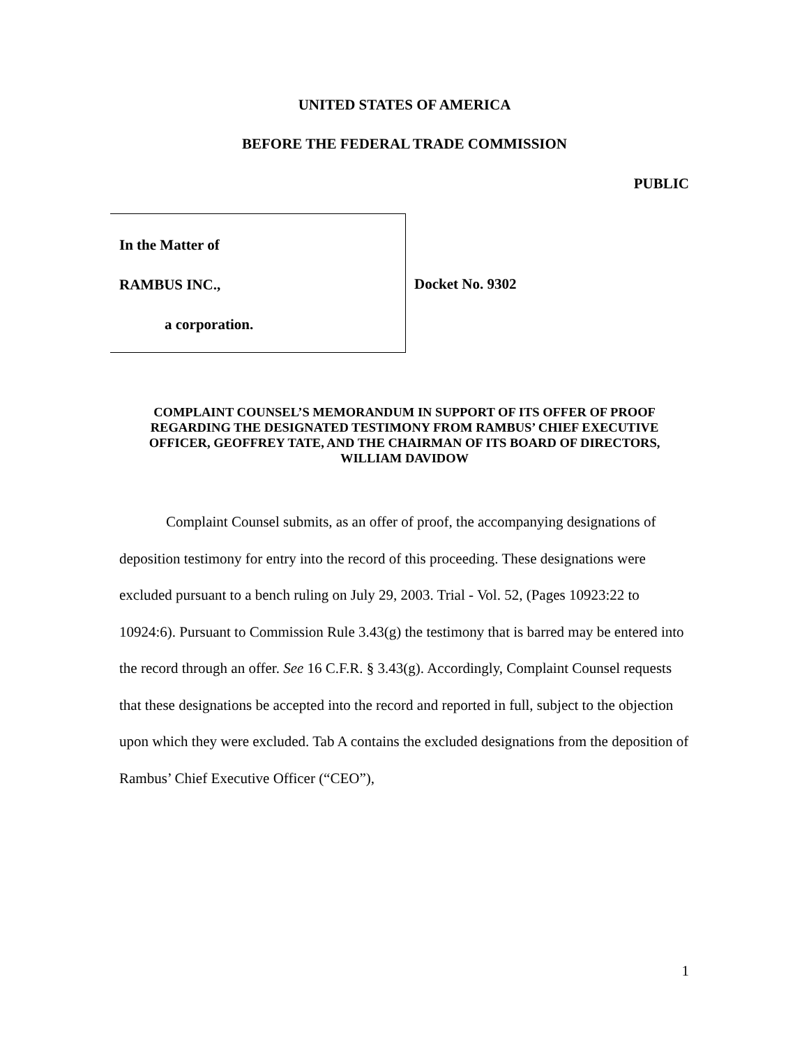UNITED STATES OF AMERICA
BEFORE THE FEDERAL TRADE COMMISSION
PUBLIC
In the Matter of
RAMBUS INC.,
a corporation.
Docket No. 9302
COMPLAINT COUNSEL’S MEMORANDUM IN SUPPORT OF ITS OFFER OF PROOF REGARDING THE DESIGNATED TESTIMONY FROM RAMBUS’ CHIEF EXECUTIVE OFFICER, GEOFFREY TATE, AND THE CHAIRMAN OF ITS BOARD OF DIRECTORS, WILLIAM DAVIDOW
Complaint Counsel submits, as an offer of proof, the accompanying designations of deposition testimony for entry into the record of this proceeding. These designations were excluded pursuant to a bench ruling on July 29, 2003. Trial - Vol. 52, (Pages 10923:22 to 10924:6). Pursuant to Commission Rule 3.43(g) the testimony that is barred may be entered into the record through an offer. See 16 C.F.R. § 3.43(g). Accordingly, Complaint Counsel requests that these designations be accepted into the record and reported in full, subject to the objection upon which they were excluded. Tab A contains the excluded designations from the deposition of Rambus’ Chief Executive Officer (“CEO”),
1